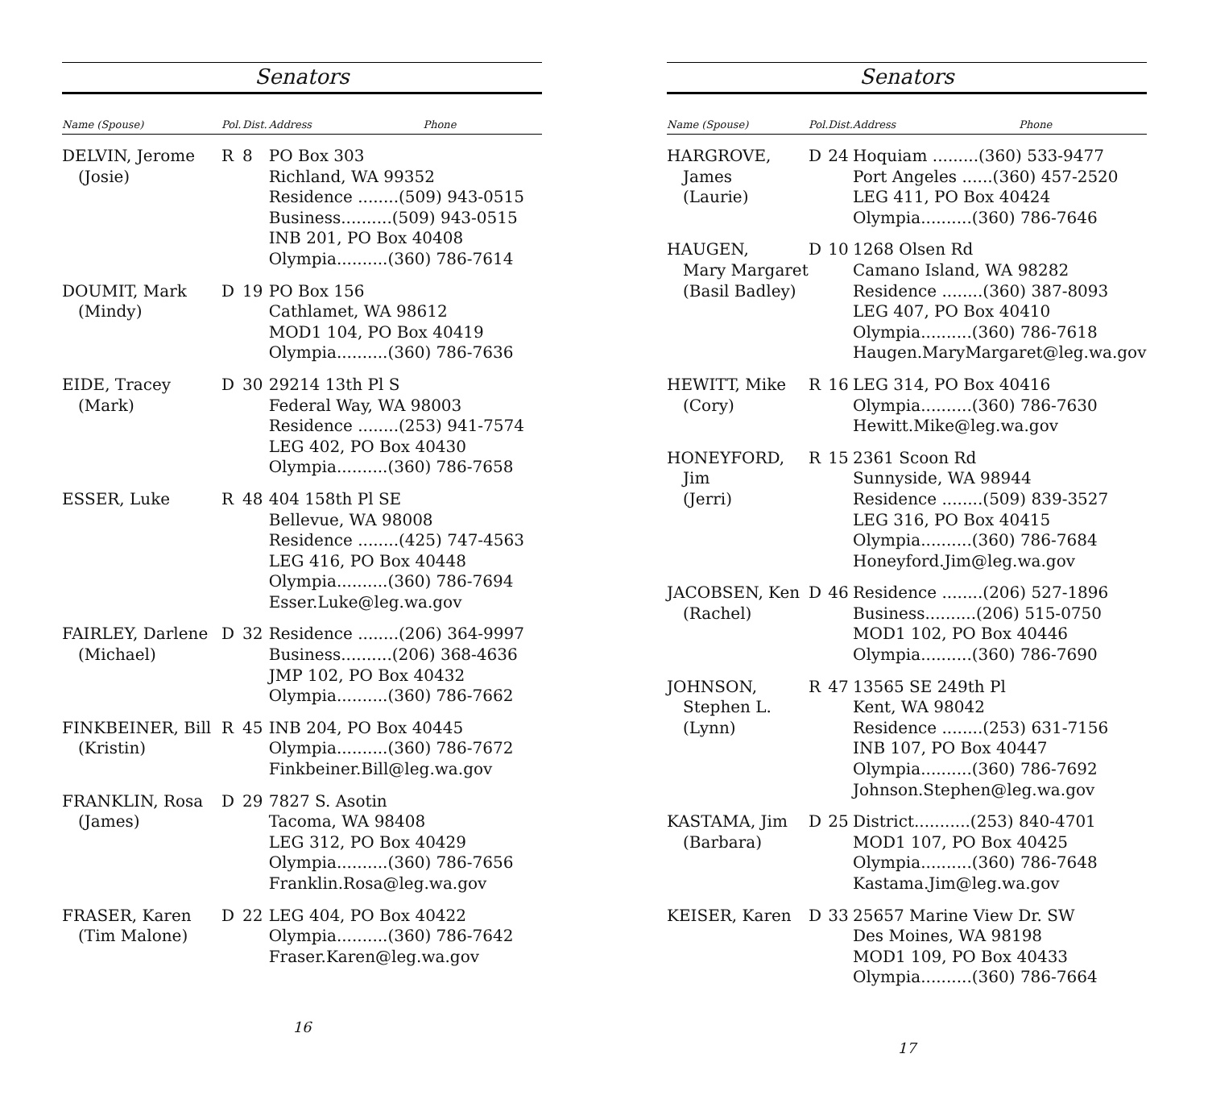Senators
| Name (Spouse) | Pol. | Dist. | Address | Phone |
| --- | --- | --- | --- | --- |
| DELVIN, Jerome (Josie) | R | 8 | PO Box 303 Richland, WA 99352 Residence ........(509) 943-0515 Business..........(509) 943-0515 INB 201, PO Box 40408 Olympia..........(360) 786-7614 | |
| DOUMIT, Mark (Mindy) | D | 19 | PO Box 156 Cathlamet, WA 98612 MOD1 104, PO Box 40419 Olympia..........(360) 786-7636 | |
| EIDE, Tracey (Mark) | D | 30 | 29214 13th Pl S Federal Way, WA 98003 Residence ........(253) 941-7574 LEG 402, PO Box 40430 Olympia..........(360) 786-7658 | |
| ESSER, Luke | R | 48 | 404 158th Pl SE Bellevue, WA 98008 Residence ........(425) 747-4563 LEG 416, PO Box 40448 Olympia..........(360) 786-7694 Esser.Luke@leg.wa.gov | |
| FAIRLEY, Darlene (Michael) | D | 32 | Residence ........(206) 364-9997 Business..........(206) 368-4636 JMP 102, PO Box 40432 Olympia..........(360) 786-7662 | |
| FINKBEINER, Bill (Kristin) | R | 45 | INB 204, PO Box 40445 Olympia..........(360) 786-7672 Finkbeiner.Bill@leg.wa.gov | |
| FRANKLIN, Rosa (James) | D | 29 | 7827 S. Asotin Tacoma, WA 98408 LEG 312, PO Box 40429 Olympia..........(360) 786-7656 Franklin.Rosa@leg.wa.gov | |
| FRASER, Karen (Tim Malone) | D | 22 | LEG 404, PO Box 40422 Olympia..........(360) 786-7642 Fraser.Karen@leg.wa.gov | |
16
Senators
| Name (Spouse) | Pol. | Dist. | Address | Phone |
| --- | --- | --- | --- | --- |
| HARGROVE, James (Laurie) | D | 24 | Hoquiam .........(360) 533-9477 Port Angeles ......(360) 457-2520 LEG 411, PO Box 40424 Olympia..........(360) 786-7646 | |
| HAUGEN, Mary Margaret (Basil Badley) | D | 10 | 1268 Olsen Rd Camano Island, WA 98282 Residence ........(360) 387-8093 LEG 407, PO Box 40410 Olympia..........(360) 786-7618 Haugen.MaryMargaret@leg.wa.gov | |
| HEWITT, Mike (Cory) | R | 16 | LEG 314, PO Box 40416 Olympia..........(360) 786-7630 Hewitt.Mike@leg.wa.gov | |
| HONEYFORD, Jim (Jerri) | R | 15 | 2361 Scoon Rd Sunnyside, WA 98944 Residence ........(509) 839-3527 LEG 316, PO Box 40415 Olympia..........(360) 786-7684 Honeyford.Jim@leg.wa.gov | |
| JACOBSEN, Ken (Rachel) | D | 46 | Residence ........(206) 527-1896 Business..........(206) 515-0750 MOD1 102, PO Box 40446 Olympia..........(360) 786-7690 | |
| JOHNSON, Stephen L. (Lynn) | R | 47 | 13565 SE 249th Pl Kent, WA 98042 Residence ........(253) 631-7156 INB 107, PO Box 40447 Olympia..........(360) 786-7692 Johnson.Stephen@leg.wa.gov | |
| KASTAMA, Jim (Barbara) | D | 25 | District...........(253) 840-4701 MOD1 107, PO Box 40425 Olympia..........(360) 786-7648 Kastama.Jim@leg.wa.gov | |
| KEISER, Karen | D | 33 | 25657 Marine View Dr. SW Des Moines, WA 98198 MOD1 109, PO Box 40433 Olympia..........(360) 786-7664 | |
17